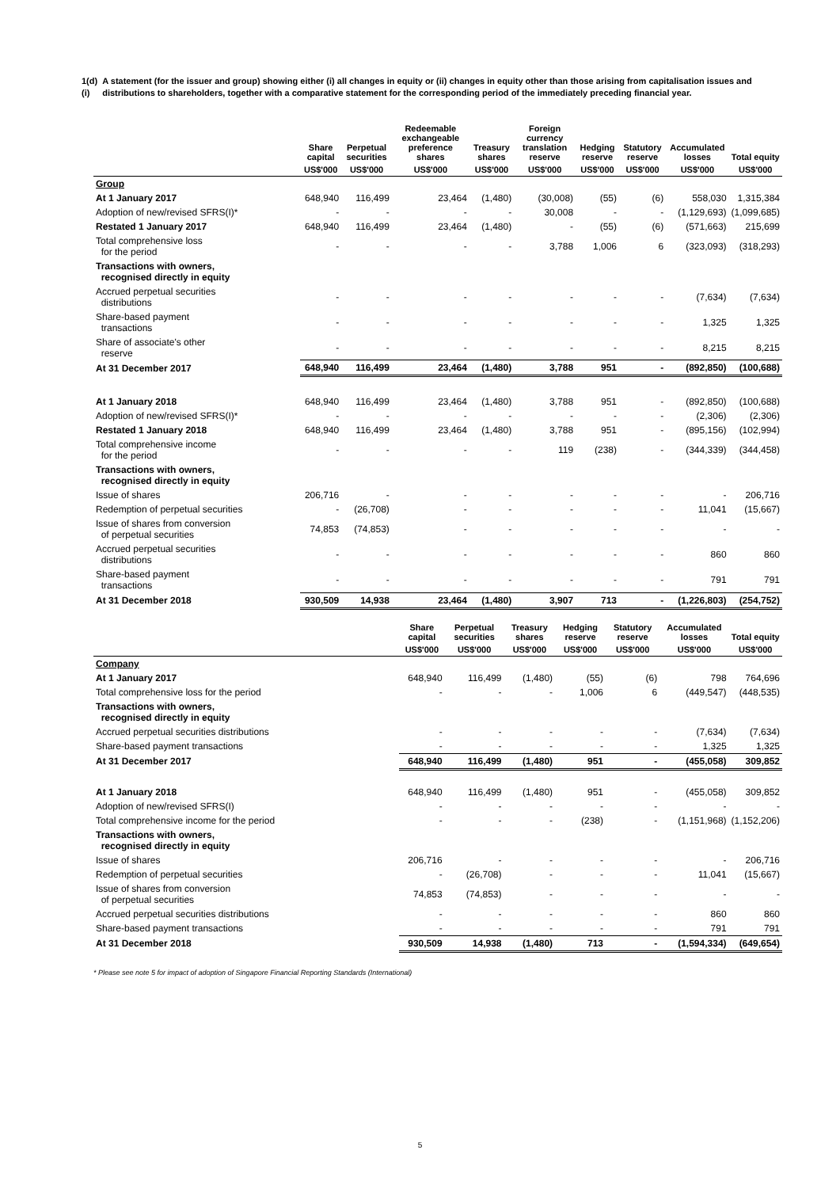1(d)(i) A statement (for the issuer and group) showing either (i) all changes in equity or (ii) changes in equity other than those arising from capitalisation issues and distributions to shareholders, together with a comparative statement for the corresponding period of the immediately preceding financial year.
| | Share capital | Perpetual securities | Redeemable exchangeable preference shares | Treasury shares | Foreign currency translation reserve | Hedging reserve | Statutory reserve | Accumulated losses | Total equity |
| --- | --- | --- | --- | --- | --- | --- | --- | --- | --- |
| | US$'000 | US$'000 | US$'000 | US$'000 | US$'000 | US$'000 | US$'000 | US$'000 | US$'000 |
| Group | | | | | | | | | |
| At 1 January 2017 | 648,940 | 116,499 | 23,464 | (1,480) | (30,008) | (55) | (6) | 558,030 | 1,315,384 |
| Adoption of new/revised SFRS(I)* | - | - | - | - | 30,008 | - | - | (1,129,693) | (1,099,685) |
| Restated 1 January 2017 | 648,940 | 116,499 | 23,464 | (1,480) | - | (55) | (6) | (571,663) | 215,699 |
| Total comprehensive loss for the period | - | - | - | - | 3,788 | 1,006 | 6 | (323,093) | (318,293) |
| Transactions with owners, recognised directly in equity | | | | | | | | | |
| Accrued perpetual securities distributions | - | - | - | - | - | - | - | (7,634) | (7,634) |
| Share-based payment transactions | - | - | - | - | - | - | - | 1,325 | 1,325 |
| Share of associate's other reserve | - | - | - | - | - | - | - | 8,215 | 8,215 |
| At 31 December 2017 | 648,940 | 116,499 | 23,464 | (1,480) | 3,788 | 951 | - | (892,850) | (100,688) |
| At 1 January 2018 | 648,940 | 116,499 | 23,464 | (1,480) | 3,788 | 951 | - | (892,850) | (100,688) |
| Adoption of new/revised SFRS(I)* | - | - | - | - | - | - | - | (2,306) | (2,306) |
| Restated 1 January 2018 | 648,940 | 116,499 | 23,464 | (1,480) | 3,788 | 951 | - | (895,156) | (102,994) |
| Total comprehensive income for the period | - | - | - | - | 119 | (238) | - | (344,339) | (344,458) |
| Transactions with owners, recognised directly in equity | | | | | | | | | |
| Issue of shares | 206,716 | - | - | - | - | - | - | - | 206,716 |
| Redemption of perpetual securities | - | (26,708) | - | - | - | - | - | 11,041 | (15,667) |
| Issue of shares from conversion of perpetual securities | 74,853 | (74,853) | - | - | - | - | - | - | - |
| Accrued perpetual securities distributions | - | - | - | - | - | - | - | 860 | 860 |
| Share-based payment transactions | - | - | - | - | - | - | - | 791 | 791 |
| At 31 December 2018 | 930,509 | 14,938 | 23,464 | (1,480) | 3,907 | 713 | - | (1,226,803) | (254,752) |
| | Share capital | Perpetual securities | Treasury shares | Hedging reserve | Statutory reserve | Accumulated losses | Total equity |
| --- | --- | --- | --- | --- | --- | --- | --- |
| | US$'000 | US$'000 | US$'000 | US$'000 | US$'000 | US$'000 | US$'000 |
| Company | | | | | | | |
| At 1 January 2017 | 648,940 | 116,499 | (1,480) | (55) | (6) | 798 | 764,696 |
| Total comprehensive loss for the period | - | - | - | 1,006 | 6 | (449,547) | (448,535) |
| Transactions with owners, recognised directly in equity | | | | | | | |
| Accrued perpetual securities distributions | - | - | - | - | - | (7,634) | (7,634) |
| Share-based payment transactions | - | - | - | - | - | 1,325 | 1,325 |
| At 31 December 2017 | 648,940 | 116,499 | (1,480) | 951 | - | (455,058) | 309,852 |
| At 1 January 2018 | 648,940 | 116,499 | (1,480) | 951 | - | (455,058) | 309,852 |
| Adoption of new/revised SFRS(I) | - | - | - | - | - | - | - |
| Total comprehensive income for the period | - | - | - | (238) | - | (1,151,968) | (1,152,206) |
| Transactions with owners, recognised directly in equity | | | | | | | |
| Issue of shares | 206,716 | - | - | - | - | - | 206,716 |
| Redemption of perpetual securities | - | (26,708) | - | - | - | 11,041 | (15,667) |
| Issue of shares from conversion of perpetual securities | 74,853 | (74,853) | - | - | - | - | - |
| Accrued perpetual securities distributions | - | - | - | - | - | 860 | 860 |
| Share-based payment transactions | - | - | - | - | - | 791 | 791 |
| At 31 December 2018 | 930,509 | 14,938 | (1,480) | 713 | - | (1,594,334) | (649,654) |
* Please see note 5 for impact of adoption of Singapore Financial Reporting Standards (International)
5